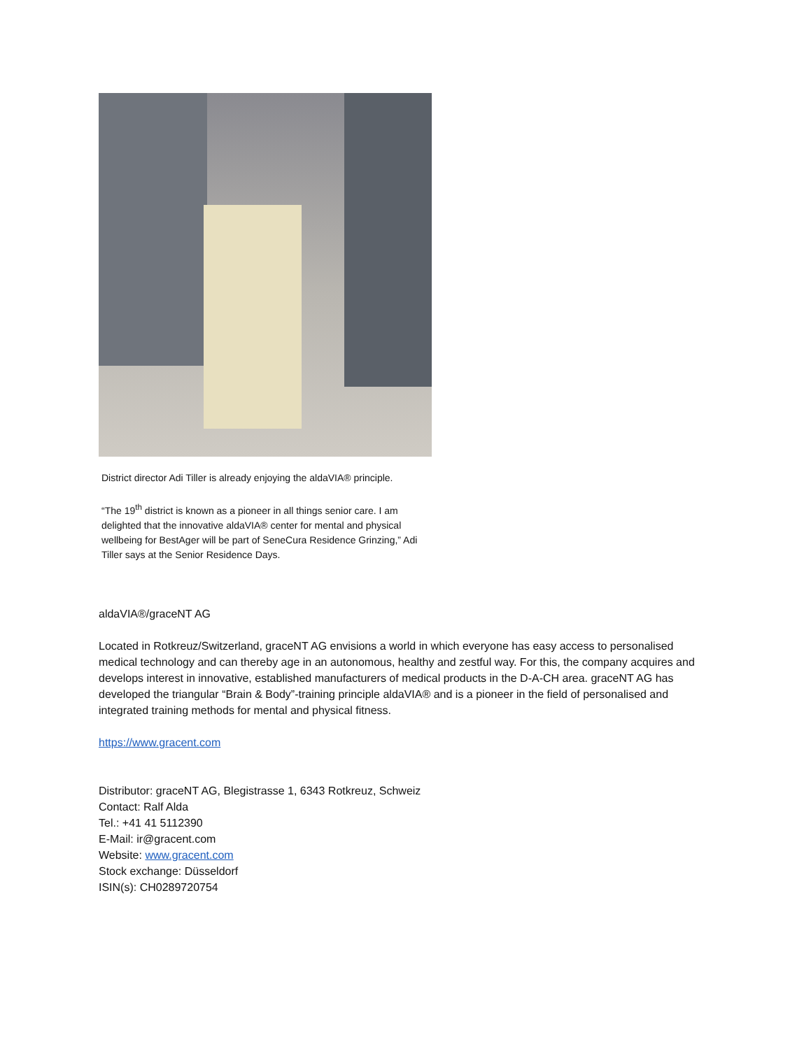District director Adi Tiller is already enjoying the aldaVIA® principle.
“The 19<sup>th</sup> district is known as a pioneer in all things senior care. I am delighted that the innovative aldaVIA® center for mental and physical wellbeing for BestAger will be part of SeneCura Residence Grinzing,” Adi Tiller says at the Senior Residence Days.
aldaVIA®/graceNT AG
Located in Rotkreuz/Switzerland, graceNT AG envisions a world in which everyone has easy access to personalised medical technology and can thereby age in an autonomous, healthy and zestful way. For this, the company acquires and develops interest in innovative, established manufacturers of medical products in the D-A-CH area. graceNT AG has developed the triangular “Brain & Body”-training principle aldaVIA® and is a pioneer in the field of personalised and integrated training methods for mental and physical fitness.
https://www.gracent.com
Distributor: graceNT AG, Blegistrasse 1, 6343 Rotkreuz, Schweiz
Contact: Ralf Alda
Tel.: +41 41 5112390
E-Mail: ir@gracent.com
Website: www.gracent.com
Stock exchange: Düsseldorf
ISIN(s): CH0289720754